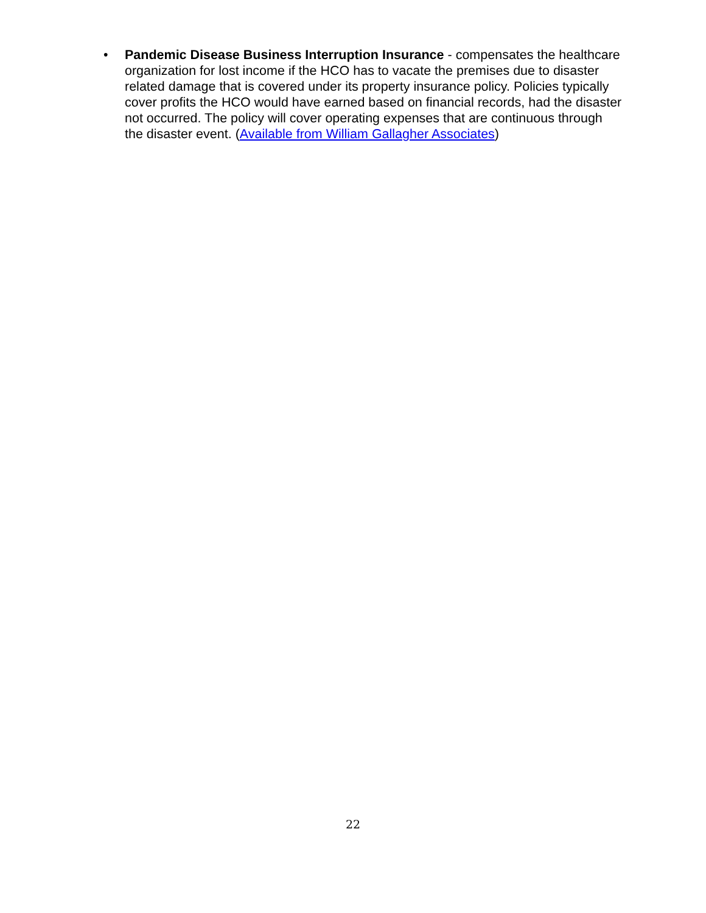• Pandemic Disease Business Interruption Insurance - compensates the healthcare organization for lost income if the HCO has to vacate the premises due to disaster related damage that is covered under its property insurance policy. Policies typically cover profits the HCO would have earned based on financial records, had the disaster not occurred. The policy will cover operating expenses that are continuous through the disaster event. (Available from William Gallagher Associates)
22